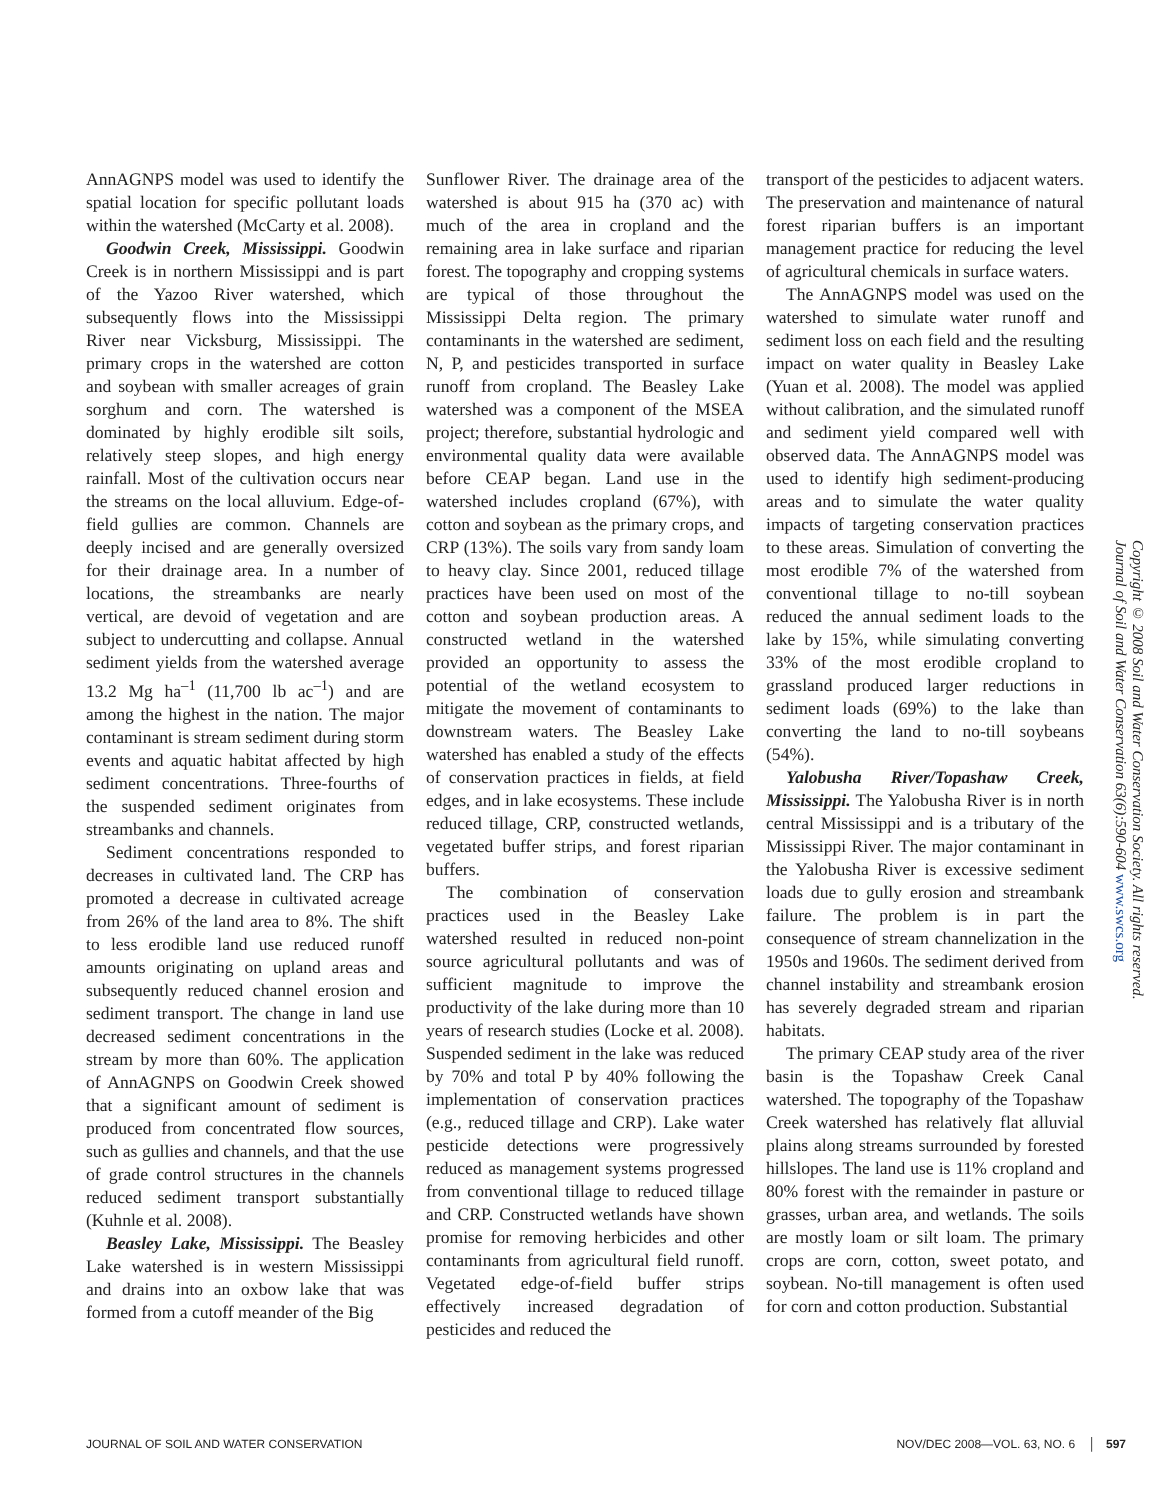AnnAGNPS model was used to identify the spatial location for specific pollutant loads within the watershed (McCarty et al. 2008).
Goodwin Creek, Mississippi. Goodwin Creek is in northern Mississippi and is part of the Yazoo River watershed, which subsequently flows into the Mississippi River near Vicksburg, Mississippi. The primary crops in the watershed are cotton and soybean with smaller acreages of grain sorghum and corn. The watershed is dominated by highly erodible silt soils, relatively steep slopes, and high energy rainfall. Most of the cultivation occurs near the streams on the local alluvium. Edge-of-field gullies are common. Channels are deeply incised and are generally oversized for their drainage area. In a number of locations, the streambanks are nearly vertical, are devoid of vegetation and are subject to undercutting and collapse. Annual sediment yields from the watershed average 13.2 Mg ha<sup>–1</sup> (11,700 lb ac<sup>–1</sup>) and are among the highest in the nation. The major contaminant is stream sediment during storm events and aquatic habitat affected by high sediment concentrations. Three-fourths of the suspended sediment originates from streambanks and channels.
Sediment concentrations responded to decreases in cultivated land. The CRP has promoted a decrease in cultivated acreage from 26% of the land area to 8%. The shift to less erodible land use reduced runoff amounts originating on upland areas and subsequently reduced channel erosion and sediment transport. The change in land use decreased sediment concentrations in the stream by more than 60%. The application of AnnAGNPS on Goodwin Creek showed that a significant amount of sediment is produced from concentrated flow sources, such as gullies and channels, and that the use of grade control structures in the channels reduced sediment transport substantially (Kuhnle et al. 2008).
Beasley Lake, Mississippi. The Beasley Lake watershed is in western Mississippi and drains into an oxbow lake that was formed from a cutoff meander of the Big
Sunflower River. The drainage area of the watershed is about 915 ha (370 ac) with much of the area in cropland and the remaining area in lake surface and riparian forest. The topography and cropping systems are typical of those throughout the Mississippi Delta region. The primary contaminants in the watershed are sediment, N, P, and pesticides transported in surface runoff from cropland. The Beasley Lake watershed was a component of the MSEA project; therefore, substantial hydrologic and environmental quality data were available before CEAP began. Land use in the watershed includes cropland (67%), with cotton and soybean as the primary crops, and CRP (13%). The soils vary from sandy loam to heavy clay. Since 2001, reduced tillage practices have been used on most of the cotton and soybean production areas. A constructed wetland in the watershed provided an opportunity to assess the potential of the wetland ecosystem to mitigate the movement of contaminants to downstream waters. The Beasley Lake watershed has enabled a study of the effects of conservation practices in fields, at field edges, and in lake ecosystems. These include reduced tillage, CRP, constructed wetlands, vegetated buffer strips, and forest riparian buffers.
The combination of conservation practices used in the Beasley Lake watershed resulted in reduced non-point source agricultural pollutants and was of sufficient magnitude to improve the productivity of the lake during more than 10 years of research studies (Locke et al. 2008). Suspended sediment in the lake was reduced by 70% and total P by 40% following the implementation of conservation practices (e.g., reduced tillage and CRP). Lake water pesticide detections were progressively reduced as management systems progressed from conventional tillage to reduced tillage and CRP. Constructed wetlands have shown promise for removing herbicides and other contaminants from agricultural field runoff. Vegetated edge-of-field buffer strips effectively increased degradation of pesticides and reduced the
transport of the pesticides to adjacent waters. The preservation and maintenance of natural forest riparian buffers is an important management practice for reducing the level of agricultural chemicals in surface waters.
The AnnAGNPS model was used on the watershed to simulate water runoff and sediment loss on each field and the resulting impact on water quality in Beasley Lake (Yuan et al. 2008). The model was applied without calibration, and the simulated runoff and sediment yield compared well with observed data. The AnnAGNPS model was used to identify high sediment-producing areas and to simulate the water quality impacts of targeting conservation practices to these areas. Simulation of converting the most erodible 7% of the watershed from conventional tillage to no-till soybean reduced the annual sediment loads to the lake by 15%, while simulating converting 33% of the most erodible cropland to grassland produced larger reductions in sediment loads (69%) to the lake than converting the land to no-till soybeans (54%).
Yalobusha River/Topashaw Creek, Mississippi. The Yalobusha River is in north central Mississippi and is a tributary of the Mississippi River. The major contaminant in the Yalobusha River is excessive sediment loads due to gully erosion and streambank failure. The problem is in part the consequence of stream channelization in the 1950s and 1960s. The sediment derived from channel instability and streambank erosion has severely degraded stream and riparian habitats.
The primary CEAP study area of the river basin is the Topashaw Creek Canal watershed. The topography of the Topashaw Creek watershed has relatively flat alluvial plains along streams surrounded by forested hillslopes. The land use is 11% cropland and 80% forest with the remainder in pasture or grasses, urban area, and wetlands. The soils are mostly loam or silt loam. The primary crops are corn, cotton, sweet potato, and soybean. No-till management is often used for corn and cotton production. Substantial
Copyright © 2008 Soil and Water Conservation Society. All rights reserved.
Journal of Soil and Water Conservation 63(6):590-604 www.swcs.org
JOURNAL OF SOIL AND WATER CONSERVATION NOV/DEC 2008—VOL. 63, NO. 6 │ 597